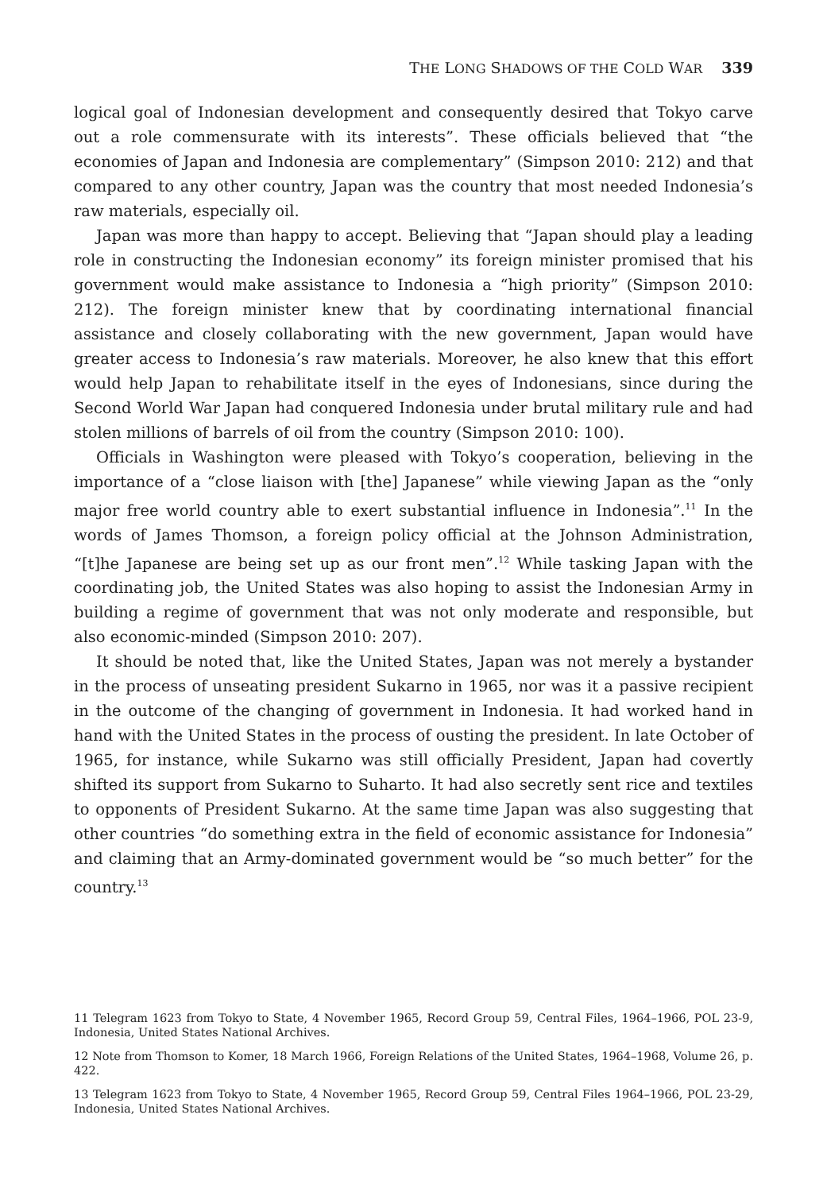THE LONG SHADOWS OF THE COLD WAR 339
logical goal of Indonesian development and consequently desired that Tokyo carve out a role commensurate with its interests”. These officials believed that “the economies of Japan and Indonesia are complementary” (Simpson 2010: 212) and that compared to any other country, Japan was the country that most needed Indonesia’s raw materials, especially oil.
Japan was more than happy to accept. Believing that “Japan should play a leading role in constructing the Indonesian economy” its foreign minister promised that his government would make assistance to Indonesia a “high priority” (Simpson 2010: 212). The foreign minister knew that by coordinating international financial assistance and closely collaborating with the new government, Japan would have greater access to Indonesia’s raw materials. Moreover, he also knew that this effort would help Japan to rehabilitate itself in the eyes of Indonesians, since during the Second World War Japan had conquered Indonesia under brutal military rule and had stolen millions of barrels of oil from the country (Simpson 2010: 100).
Officials in Washington were pleased with Tokyo’s cooperation, believing in the importance of a “close liaison with [the] Japanese” while viewing Japan as the “only major free world country able to exert substantial influence in Indonesia”.<sup>11</sup> In the words of James Thomson, a foreign policy official at the Johnson Administration, “[t]he Japanese are being set up as our front men”.<sup>12</sup> While tasking Japan with the coordinating job, the United States was also hoping to assist the Indonesian Army in building a regime of government that was not only moderate and responsible, but also economic-minded (Simpson 2010: 207).
It should be noted that, like the United States, Japan was not merely a bystander in the process of unseating president Sukarno in 1965, nor was it a passive recipient in the outcome of the changing of government in Indonesia. It had worked hand in hand with the United States in the process of ousting the president. In late October of 1965, for instance, while Sukarno was still officially President, Japan had covertly shifted its support from Sukarno to Suharto. It had also secretly sent rice and textiles to opponents of President Sukarno. At the same time Japan was also suggesting that other countries “do something extra in the field of economic assistance for Indonesia” and claiming that an Army-dominated government would be “so much better” for the country.<sup>13</sup>
11 Telegram 1623 from Tokyo to State, 4 November 1965, Record Group 59, Central Files, 1964–1966, POL 23-9, Indonesia, United States National Archives.
12 Note from Thomson to Komer, 18 March 1966, Foreign Relations of the United States, 1964–1968, Volume 26, p. 422.
13 Telegram 1623 from Tokyo to State, 4 November 1965, Record Group 59, Central Files 1964–1966, POL 23-29, Indonesia, United States National Archives.